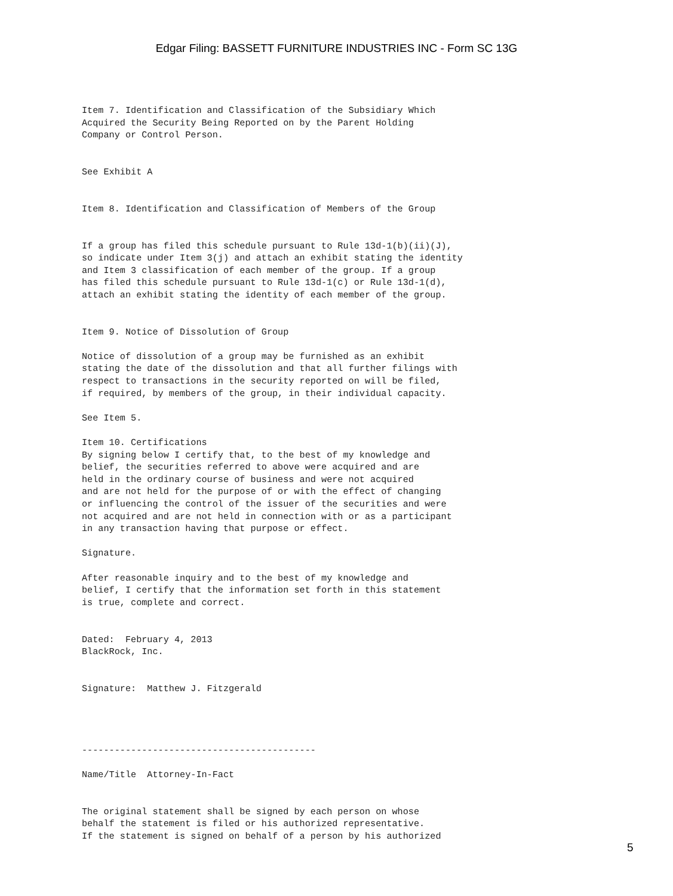Edgar Filing: BASSETT FURNITURE INDUSTRIES INC - Form SC 13G
Item 7. Identification and Classification of the Subsidiary Which
Acquired the Security Being Reported on by the Parent Holding
Company or Control Person.


See Exhibit A


Item 8. Identification and Classification of Members of the Group


If a group has filed this schedule pursuant to Rule 13d-1(b)(ii)(J),
so indicate under Item 3(j) and attach an exhibit stating the identity
and Item 3 classification of each member of the group. If a group
has filed this schedule pursuant to Rule 13d-1(c) or Rule 13d-1(d),
attach an exhibit stating the identity of each member of the group.


Item 9. Notice of Dissolution of Group

Notice of dissolution of a group may be furnished as an exhibit
stating the date of the dissolution and that all further filings with
respect to transactions in the security reported on will be filed,
if required, by members of the group, in their individual capacity.

See Item 5.

Item 10. Certifications
By signing below I certify that, to the best of my knowledge and
belief, the securities referred to above were acquired and are
held in the ordinary course of business and were not acquired
and are not held for the purpose of or with the effect of changing
or influencing the control of the issuer of the securities and were
not acquired and are not held in connection with or as a participant
in any transaction having that purpose or effect.

Signature.

After reasonable inquiry and to the best of my knowledge and
belief, I certify that the information set forth in this statement
is true, complete and correct.


Dated:  February 4, 2013
BlackRock, Inc.


Signature:  Matthew J. Fitzgerald




-------------------------------------------

Name/Title  Attorney-In-Fact


The original statement shall be signed by each person on whose
behalf the statement is filed or his authorized representative.
If the statement is signed on behalf of a person by his authorized
5